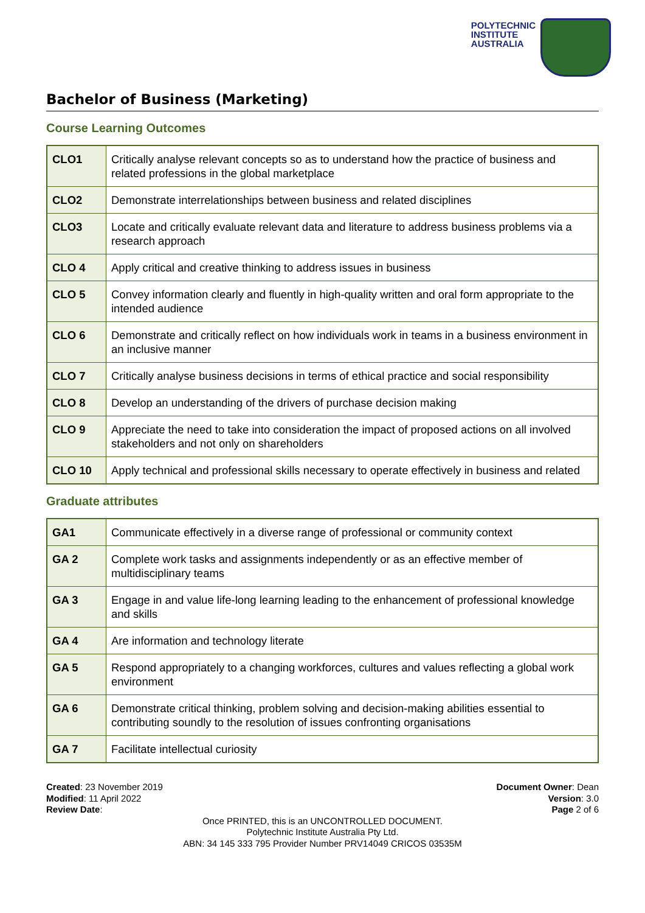POLYTECHNIC
INSTITUTE
AUSTRALIA
Bachelor of Business (Marketing)
Course Learning Outcomes
| CLO1 | Critically analyse relevant concepts so as to understand how the practice of business and related professions in the global marketplace |
| CLO2 | Demonstrate interrelationships between business and related disciplines |
| CLO3 | Locate and critically evaluate relevant data and literature to address business problems via a research approach |
| CLO 4 | Apply critical and creative thinking to address issues in business |
| CLO 5 | Convey information clearly and fluently in high-quality written and oral form appropriate to the intended audience |
| CLO 6 | Demonstrate and critically reflect on how individuals work in teams in a business environment in an inclusive manner |
| CLO 7 | Critically analyse business decisions in terms of ethical practice and social responsibility |
| CLO 8 | Develop an understanding of the drivers of purchase decision making |
| CLO 9 | Appreciate the need to take into consideration the impact of proposed actions on all involved stakeholders and not only on shareholders |
| CLO 10 | Apply technical and professional skills necessary to operate effectively in business and related |
Graduate attributes
| GA1 | Communicate effectively in a diverse range of professional or community context |
| GA 2 | Complete work tasks and assignments independently or as an effective member of multidisciplinary teams |
| GA 3 | Engage in and value life-long learning leading to the enhancement of professional knowledge and skills |
| GA 4 | Are information and technology literate |
| GA 5 | Respond appropriately to a changing workforces, cultures and values reflecting a global work environment |
| GA 6 | Demonstrate critical thinking, problem solving and decision-making abilities essential to contributing soundly to the resolution of issues confronting organisations |
| GA 7 | Facilitate intellectual curiosity |
Created: 23 November 2019
Modified: 11 April 2022
Review Date:
Document Owner: Dean
Version: 3.0
Page 2 of 6
Once PRINTED, this is an UNCONTROLLED DOCUMENT.
Polytechnic Institute Australia Pty Ltd.
ABN: 34 145 333 795 Provider Number PRV14049 CRICOS 03535M